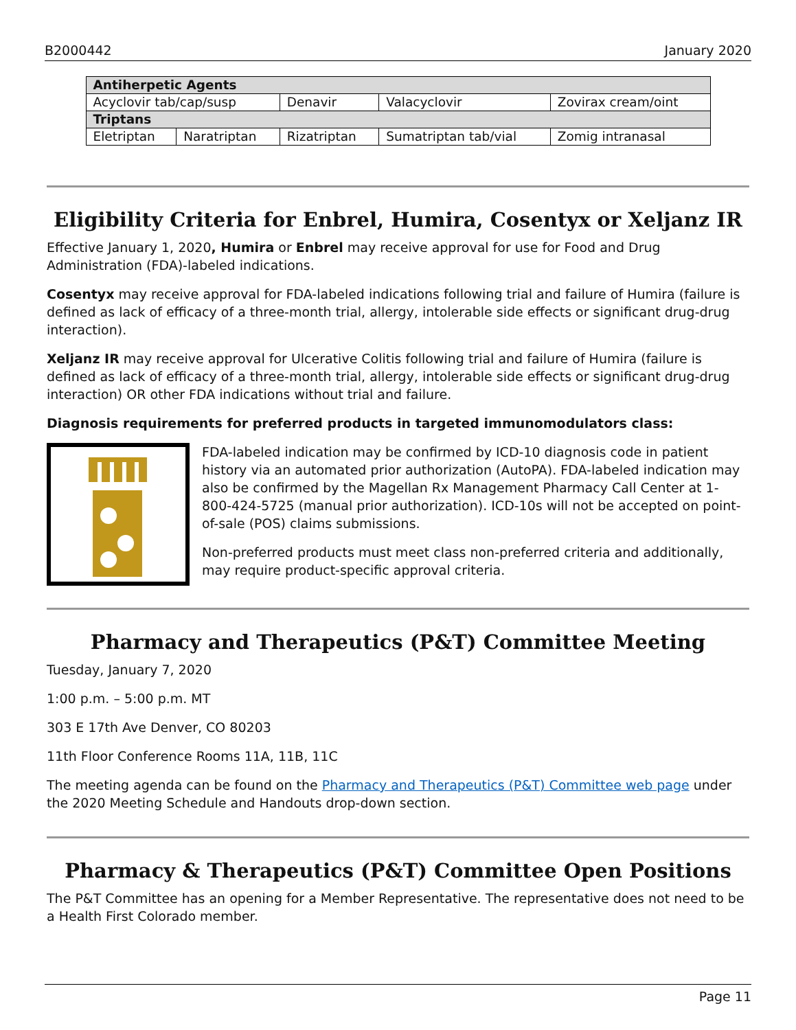B2000442 January 2020
| Antiherpetic Agents | | | | |
| --- | --- | --- | --- | --- |
| Acyclovir tab/cap/susp | | Denavir | Valacyclovir | Zovirax cream/oint |
| Triptans | | | | |
| Eletriptan | Naratriptan | Rizatriptan | Sumatriptan tab/vial | Zomig intranasal |
Eligibility Criteria for Enbrel, Humira, Cosentyx or Xeljanz IR
Effective January 1, 2020, Humira or Enbrel may receive approval for use for Food and Drug Administration (FDA)-labeled indications.
Cosentyx may receive approval for FDA-labeled indications following trial and failure of Humira (failure is defined as lack of efficacy of a three-month trial, allergy, intolerable side effects or significant drug-drug interaction).
Xeljanz IR may receive approval for Ulcerative Colitis following trial and failure of Humira (failure is defined as lack of efficacy of a three-month trial, allergy, intolerable side effects or significant drug-drug interaction) OR other FDA indications without trial and failure.
Diagnosis requirements for preferred products in targeted immunomodulators class:
FDA-labeled indication may be confirmed by ICD-10 diagnosis code in patient history via an automated prior authorization (AutoPA). FDA-labeled indication may also be confirmed by the Magellan Rx Management Pharmacy Call Center at 1- 800-424-5725 (manual prior authorization). ICD-10s will not be accepted on point-of-sale (POS) claims submissions.
Non-preferred products must meet class non-preferred criteria and additionally, may require product-specific approval criteria.
Pharmacy and Therapeutics (P&T) Committee Meeting
Tuesday, January 7, 2020
1:00 p.m. – 5:00 p.m. MT
303 E 17th Ave Denver, CO 80203
11th Floor Conference Rooms 11A, 11B, 11C
The meeting agenda can be found on the Pharmacy and Therapeutics (P&T) Committee web page under the 2020 Meeting Schedule and Handouts drop-down section.
Pharmacy & Therapeutics (P&T) Committee Open Positions
The P&T Committee has an opening for a Member Representative. The representative does not need to be a Health First Colorado member.
Page 11